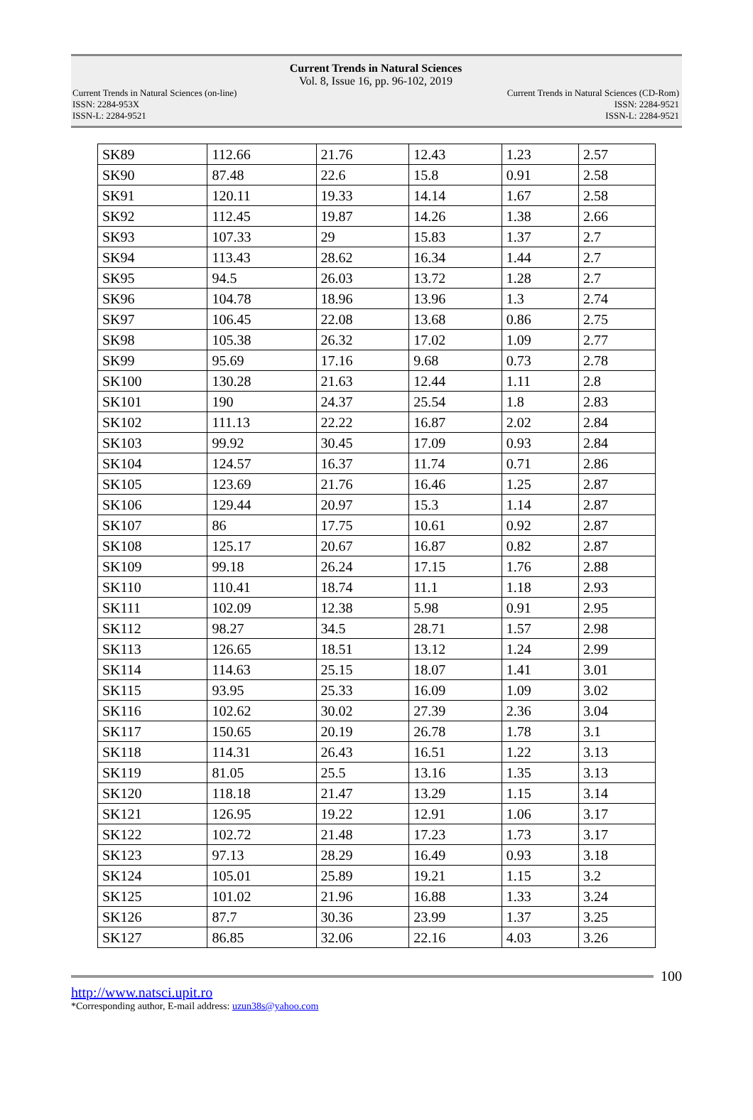Current Trends in Natural Sciences
Vol. 8, Issue 16, pp. 96-102, 2019
Current Trends in Natural Sciences (on-line)
ISSN: 2284-953X
ISSN-L: 2284-9521
Current Trends in Natural Sciences (CD-Rom)
ISSN: 2284-9521
ISSN-L: 2284-9521
| SK89 | 112.66 | 21.76 | 12.43 | 1.23 | 2.57 |
| SK90 | 87.48 | 22.6 | 15.8 | 0.91 | 2.58 |
| SK91 | 120.11 | 19.33 | 14.14 | 1.67 | 2.58 |
| SK92 | 112.45 | 19.87 | 14.26 | 1.38 | 2.66 |
| SK93 | 107.33 | 29 | 15.83 | 1.37 | 2.7 |
| SK94 | 113.43 | 28.62 | 16.34 | 1.44 | 2.7 |
| SK95 | 94.5 | 26.03 | 13.72 | 1.28 | 2.7 |
| SK96 | 104.78 | 18.96 | 13.96 | 1.3 | 2.74 |
| SK97 | 106.45 | 22.08 | 13.68 | 0.86 | 2.75 |
| SK98 | 105.38 | 26.32 | 17.02 | 1.09 | 2.77 |
| SK99 | 95.69 | 17.16 | 9.68 | 0.73 | 2.78 |
| SK100 | 130.28 | 21.63 | 12.44 | 1.11 | 2.8 |
| SK101 | 190 | 24.37 | 25.54 | 1.8 | 2.83 |
| SK102 | 111.13 | 22.22 | 16.87 | 2.02 | 2.84 |
| SK103 | 99.92 | 30.45 | 17.09 | 0.93 | 2.84 |
| SK104 | 124.57 | 16.37 | 11.74 | 0.71 | 2.86 |
| SK105 | 123.69 | 21.76 | 16.46 | 1.25 | 2.87 |
| SK106 | 129.44 | 20.97 | 15.3 | 1.14 | 2.87 |
| SK107 | 86 | 17.75 | 10.61 | 0.92 | 2.87 |
| SK108 | 125.17 | 20.67 | 16.87 | 0.82 | 2.87 |
| SK109 | 99.18 | 26.24 | 17.15 | 1.76 | 2.88 |
| SK110 | 110.41 | 18.74 | 11.1 | 1.18 | 2.93 |
| SK111 | 102.09 | 12.38 | 5.98 | 0.91 | 2.95 |
| SK112 | 98.27 | 34.5 | 28.71 | 1.57 | 2.98 |
| SK113 | 126.65 | 18.51 | 13.12 | 1.24 | 2.99 |
| SK114 | 114.63 | 25.15 | 18.07 | 1.41 | 3.01 |
| SK115 | 93.95 | 25.33 | 16.09 | 1.09 | 3.02 |
| SK116 | 102.62 | 30.02 | 27.39 | 2.36 | 3.04 |
| SK117 | 150.65 | 20.19 | 26.78 | 1.78 | 3.1 |
| SK118 | 114.31 | 26.43 | 16.51 | 1.22 | 3.13 |
| SK119 | 81.05 | 25.5 | 13.16 | 1.35 | 3.13 |
| SK120 | 118.18 | 21.47 | 13.29 | 1.15 | 3.14 |
| SK121 | 126.95 | 19.22 | 12.91 | 1.06 | 3.17 |
| SK122 | 102.72 | 21.48 | 17.23 | 1.73 | 3.17 |
| SK123 | 97.13 | 28.29 | 16.49 | 0.93 | 3.18 |
| SK124 | 105.01 | 25.89 | 19.21 | 1.15 | 3.2 |
| SK125 | 101.02 | 21.96 | 16.88 | 1.33 | 3.24 |
| SK126 | 87.7 | 30.36 | 23.99 | 1.37 | 3.25 |
| SK127 | 86.85 | 32.06 | 22.16 | 4.03 | 3.26 |
100
http://www.natsci.upit.ro
*Corresponding author, E-mail address: uzun38s@yahoo.com